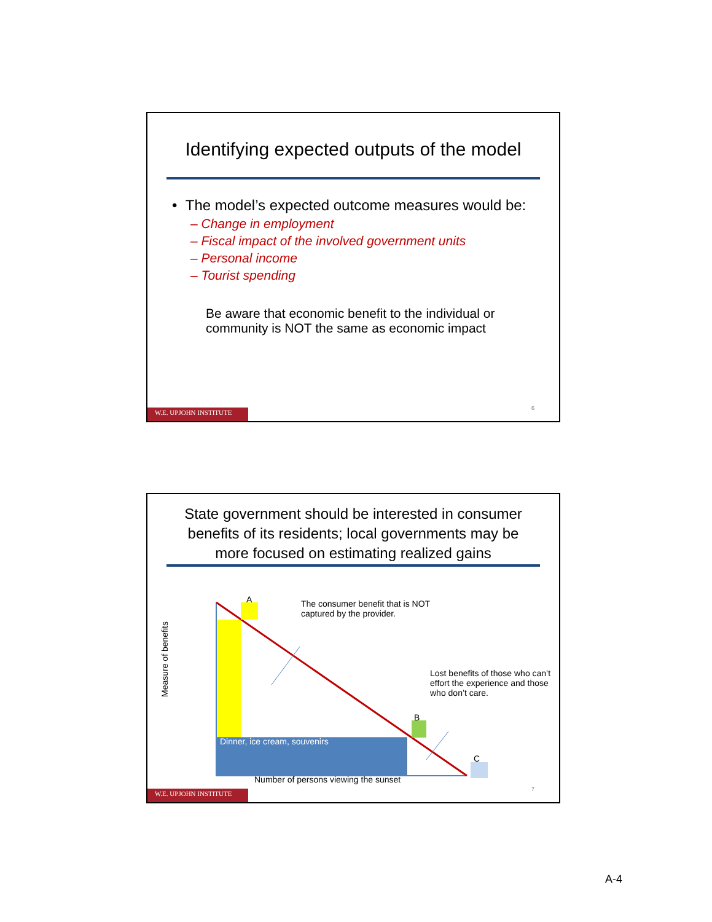Identifying expected outputs of the model
• The model’s expected outcome measures would be:
– Change in employment
– Fiscal impact of the involved government units
– Personal income
– Tourist spending
Be aware that economic benefit to the individual or community is NOT the same as economic impact
6
W.E. UPJOHN INSTITUTE
State government should be interested in consumer benefits of its residents; local governments may be more focused on estimating realized gains
A
B
C
The consumer benefit that is NOT captured by the provider.
Lost benefits of those who can’t effort the experience and those who don’t care.
Dinner, ice cream, souvenirs
Number of persons viewing the sunset
Measure of benefits
7
W.E. UPJOHN INSTITUTE
A-4